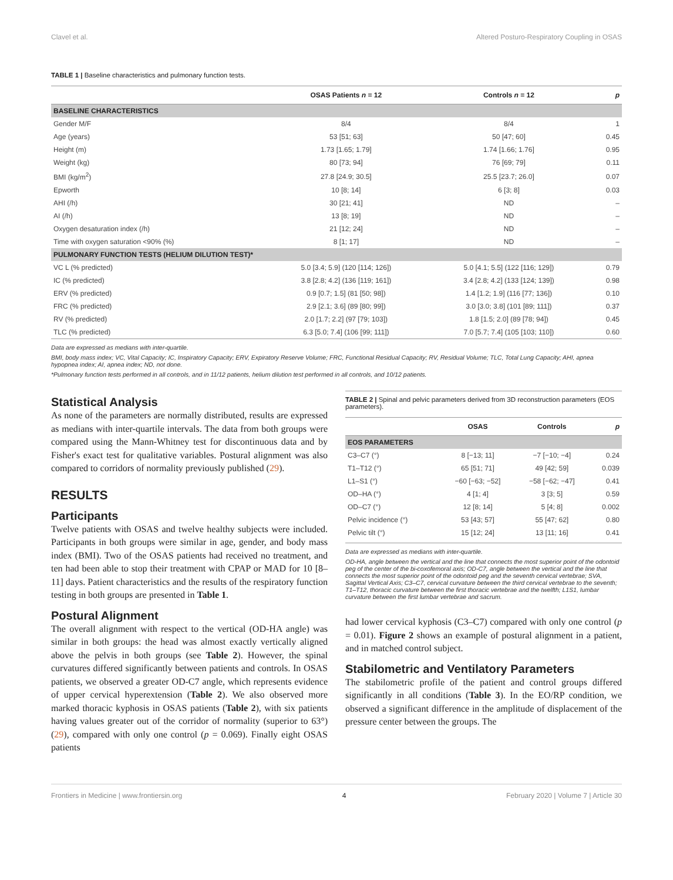Clavel et al. Altered Posturo-Respiratory Coupling in OSAS
TABLE 1 | Baseline characteristics and pulmonary function tests.
| | OSAS Patients n = 12 | Controls n = 12 | p |
| --- | --- | --- | --- |
| BASELINE CHARACTERISTICS | | | |
| Gender M/F | 8/4 | 8/4 | 1 |
| Age (years) | 53 [51; 63] | 50 [47; 60] | 0.45 |
| Height (m) | 1.73 [1.65; 1.79] | 1.74 [1.66; 1.76] | 0.95 |
| Weight (kg) | 80 [73; 94] | 76 [69; 79] | 0.11 |
| BMI (kg/m<sup>2</sup>) | 27.8 [24.9; 30.5] | 25.5 [23.7; 26.0] | 0.07 |
| Epworth | 10 [8; 14] | 6 [3; 8] | 0.03 |
| AHI (/h) | 30 [21; 41] | ND | – |
| AI (/h) | 13 [8; 19] | ND | – |
| Oxygen desaturation index (/h) | 21 [12; 24] | ND | – |
| Time with oxygen saturation <90% (%) | 8 [1; 17] | ND | – |
| PULMONARY FUNCTION TESTS (HELIUM DILUTION TEST)* | | | |
| VC L (% predicted) | 5.0 [3.4; 5.9] (120 [114; 126]) | 5.0 [4.1; 5.5] (122 [116; 129]) | 0.79 |
| IC (% predicted) | 3.8 [2.8; 4.2] (136 [119; 161]) | 3.4 [2.8; 4.2] (133 [124; 139]) | 0.98 |
| ERV (% predicted) | 0.9 [0.7; 1.5] (81 [50; 98]) | 1.4 [1.2; 1.9] (116 [77; 136]) | 0.10 |
| FRC (% predicted) | 2.9 [2.1; 3.6] (89 [80; 99]) | 3.0 [3.0; 3.8] (101 [89; 111]) | 0.37 |
| RV (% predicted) | 2.0 [1.7; 2.2] (97 [79; 103]) | 1.8 [1.5; 2.0] (89 [78; 94]) | 0.45 |
| TLC (% predicted) | 6.3 [5.0; 7.4] (106 [99; 111]) | 7.0 [5.7; 7.4] (105 [103; 110]) | 0.60 |
Data are expressed as medians with inter-quartile.
BMI, body mass index; VC, Vital Capacity; IC, Inspiratory Capacity; ERV, Expiratory Reserve Volume; FRC, Functional Residual Capacity; RV, Residual Volume; TLC, Total Lung Capacity; AHI, apnea hypopnea index; AI, apnea index; ND, not done.
*Pulmonary function tests performed in all controls, and in 11/12 patients, helium dilution test performed in all controls, and 10/12 patients.
Statistical Analysis
As none of the parameters are normally distributed, results are expressed as medians with inter-quartile intervals. The data from both groups were compared using the Mann-Whitney test for discontinuous data and by Fisher's exact test for qualitative variables. Postural alignment was also compared to corridors of normality previously published (29).
RESULTS
Participants
Twelve patients with OSAS and twelve healthy subjects were included. Participants in both groups were similar in age, gender, and body mass index (BMI). Two of the OSAS patients had received no treatment, and ten had been able to stop their treatment with CPAP or MAD for 10 [8–11] days. Patient characteristics and the results of the respiratory function testing in both groups are presented in Table 1.
Postural Alignment
The overall alignment with respect to the vertical (OD-HA angle) was similar in both groups: the head was almost exactly vertically aligned above the pelvis in both groups (see Table 2). However, the spinal curvatures differed significantly between patients and controls. In OSAS patients, we observed a greater OD-C7 angle, which represents evidence of upper cervical hyperextension (Table 2). We also observed more marked thoracic kyphosis in OSAS patients (Table 2), with six patients having values greater out of the corridor of normality (superior to 63°) (29), compared with only one control (p = 0.069). Finally eight OSAS patients
TABLE 2 | Spinal and pelvic parameters derived from 3D reconstruction parameters (EOS parameters).
| | OSAS | Controls | p |
| --- | --- | --- | --- |
| EOS PARAMETERS | | | |
| C3–C7 (°) | 8 [−13; 11] | −7 [−10; −4] | 0.24 |
| T1–T12 (°) | 65 [51; 71] | 49 [42; 59] | 0.039 |
| L1–S1 (°) | −60 [−63; −52] | −58 [−62; −47] | 0.41 |
| OD–HA (°) | 4 [1; 4] | 3 [3; 5] | 0.59 |
| OD–C7 (°) | 12 [8; 14] | 5 [4; 8] | 0.002 |
| Pelvic incidence (°) | 53 [43; 57] | 55 [47; 62] | 0.80 |
| Pelvic tilt (°) | 15 [12; 24] | 13 [11; 16] | 0.41 |
Data are expressed as medians with inter-quartile.
OD-HA, angle between the vertical and the line that connects the most superior point of the odontoid peg of the center of the bi-coxofemoral axis; OD-C7, angle between the vertical and the line that connects the most superior point of the odontoid peg and the seventh cervical vertebrae; SVA, Sagittal Vertical Axis; C3–C7, cervical curvature between the third cervical vertebrae to the seventh; T1–T12, thoracic curvature between the first thoracic vertebrae and the twelfth; L1S1, lumbar curvature between the first lumbar vertebrae and sacrum.
had lower cervical kyphosis (C3–C7) compared with only one control (p = 0.01). Figure 2 shows an example of postural alignment in a patient, and in matched control subject.
Stabilometric and Ventilatory Parameters
The stabilometric profile of the patient and control groups differed significantly in all conditions (Table 3). In the EO/RP condition, we observed a significant difference in the amplitude of displacement of the pressure center between the groups. The
Frontiers in Medicine | www.frontiersin.org 4 February 2020 | Volume 7 | Article 30